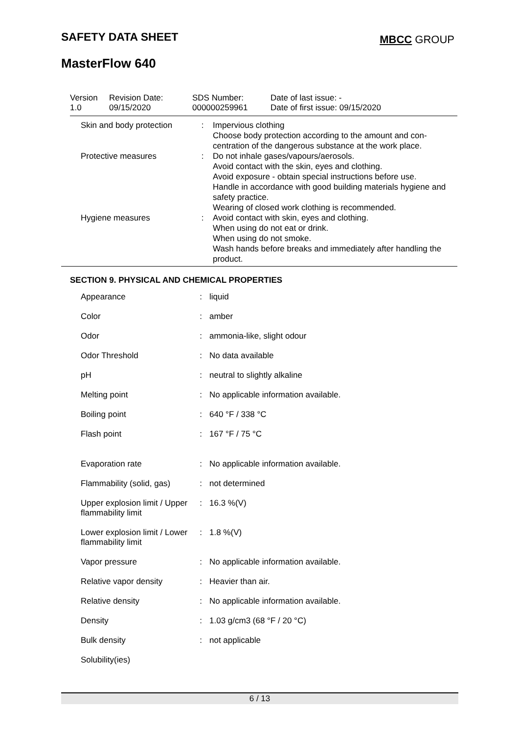SAFETY DATA SHEET MBCC GROUP
MasterFlow 640
| Version 1.0 | Revision Date: 09/15/2020 | SDS Number: 000000259961 | Date of last issue: - Date of first issue: 09/15/2020 |
| Skin and body protection | : | Impervious clothing Choose body protection according to the amount and con- centration of the dangerous substance at the work place. |
| Protective measures | : | Do not inhale gases/vapours/aerosols. Avoid contact with the skin, eyes and clothing. Avoid exposure - obtain special instructions before use. Handle in accordance with good building materials hygiene and safety practice. Wearing of closed work clothing is recommended. |
| Hygiene measures | : | Avoid contact with skin, eyes and clothing. When using do not eat or drink. When using do not smoke. Wash hands before breaks and immediately after handling the product. |
SECTION 9. PHYSICAL AND CHEMICAL PROPERTIES
| Appearance | : | liquid |
| Color | : | amber |
| Odor | : | ammonia-like, slight odour |
| Odor Threshold | : | No data available |
| pH | : | neutral to slightly alkaline |
| Melting point | : | No applicable information available. |
| Boiling point | : | 640 °F / 338 °C |
| Flash point | : | 167 °F / 75 °C |
| Evaporation rate | : | No applicable information available. |
| Flammability (solid, gas) | : | not determined |
| Upper explosion limit / Upper flammability limit | : | 16.3 %(V) |
| Lower explosion limit / Lower flammability limit | : | 1.8 %(V) |
| Vapor pressure | : | No applicable information available. |
| Relative vapor density | : | Heavier than air. |
| Relative density | : | No applicable information available. |
| Density | : | 1.03 g/cm3 (68 °F / 20 °C) |
| Bulk density | : | not applicable |
| Solubility(ies) | | |
6 / 13